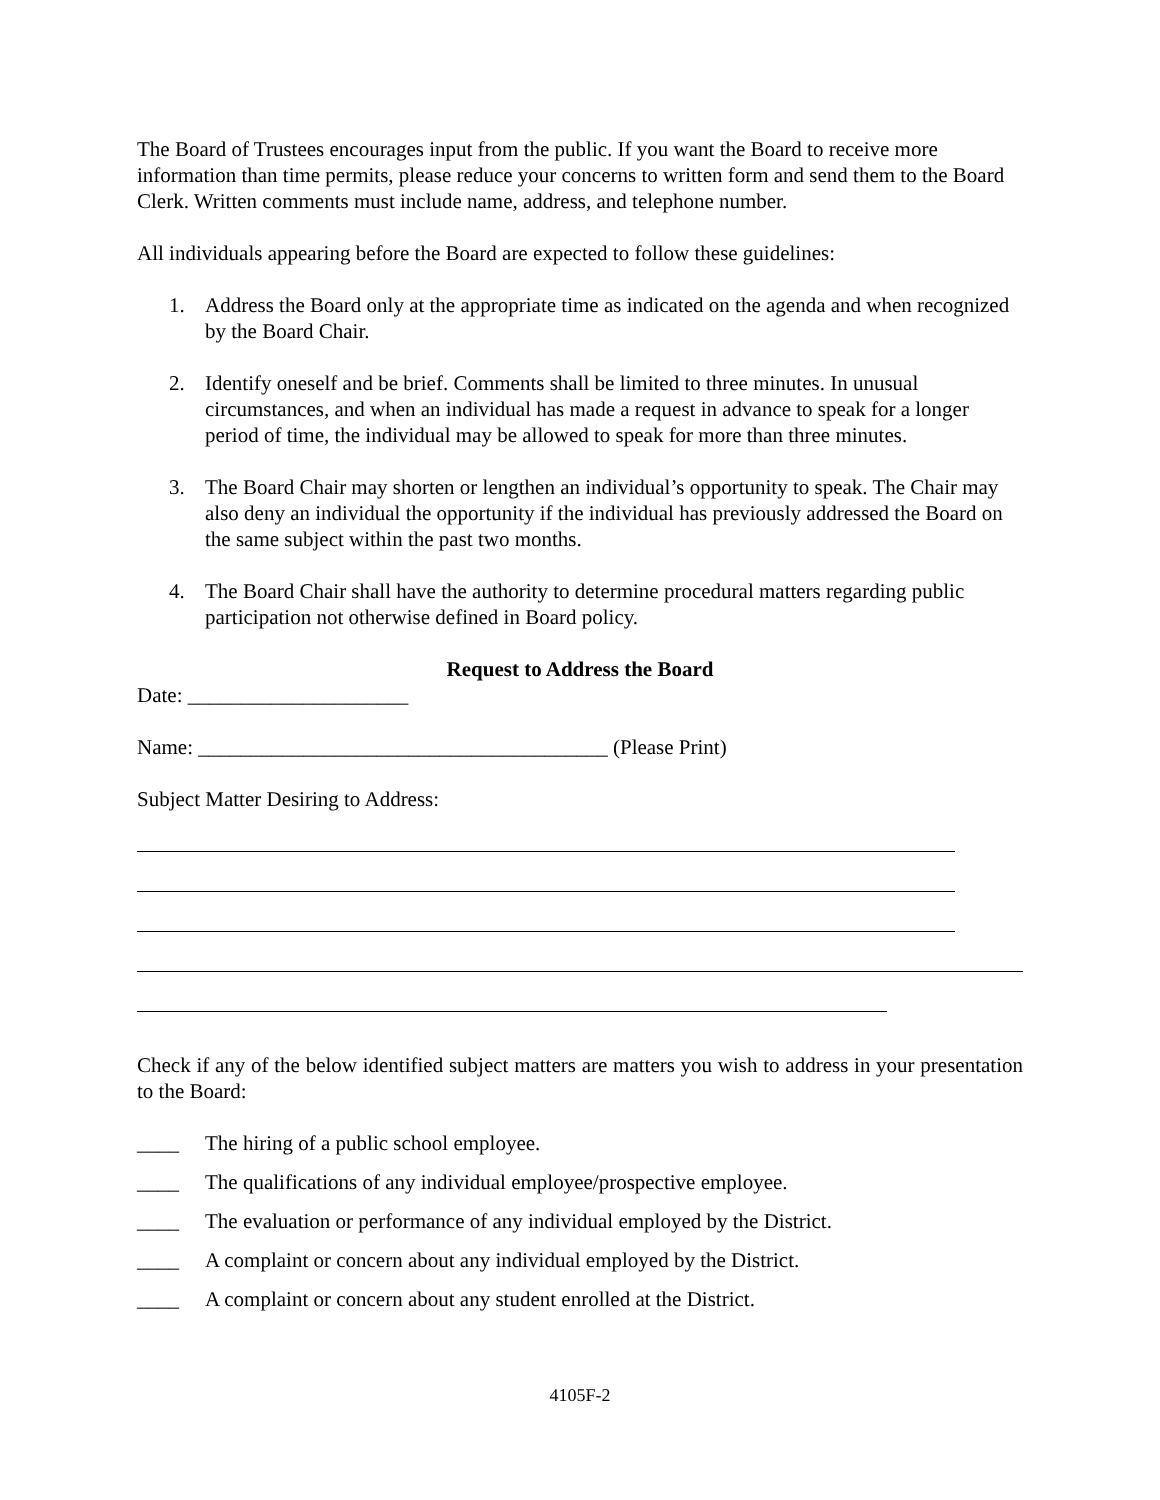The Board of Trustees encourages input from the public. If you want the Board to receive more information than time permits, please reduce your concerns to written form and send them to the Board Clerk. Written comments must include name, address, and telephone number.
All individuals appearing before the Board are expected to follow these guidelines:
1. Address the Board only at the appropriate time as indicated on the agenda and when recognized by the Board Chair.
2. Identify oneself and be brief. Comments shall be limited to three minutes. In unusual circumstances, and when an individual has made a request in advance to speak for a longer period of time, the individual may be allowed to speak for more than three minutes.
3. The Board Chair may shorten or lengthen an individual’s opportunity to speak. The Chair may also deny an individual the opportunity if the individual has previously addressed the Board on the same subject within the past two months.
4. The Board Chair shall have the authority to determine procedural matters regarding public participation not otherwise defined in Board policy.
Request to Address the Board
Date: _____________________
Name: _______________________________________ (Please Print)
Subject Matter Desiring to Address:
Check if any of the below identified subject matters are matters you wish to address in your presentation to the Board:
____ The hiring of a public school employee.
____ The qualifications of any individual employee/prospective employee.
____ The evaluation or performance of any individual employed by the District.
____ A complaint or concern about any individual employed by the District.
____ A complaint or concern about any student enrolled at the District.
4105F-2